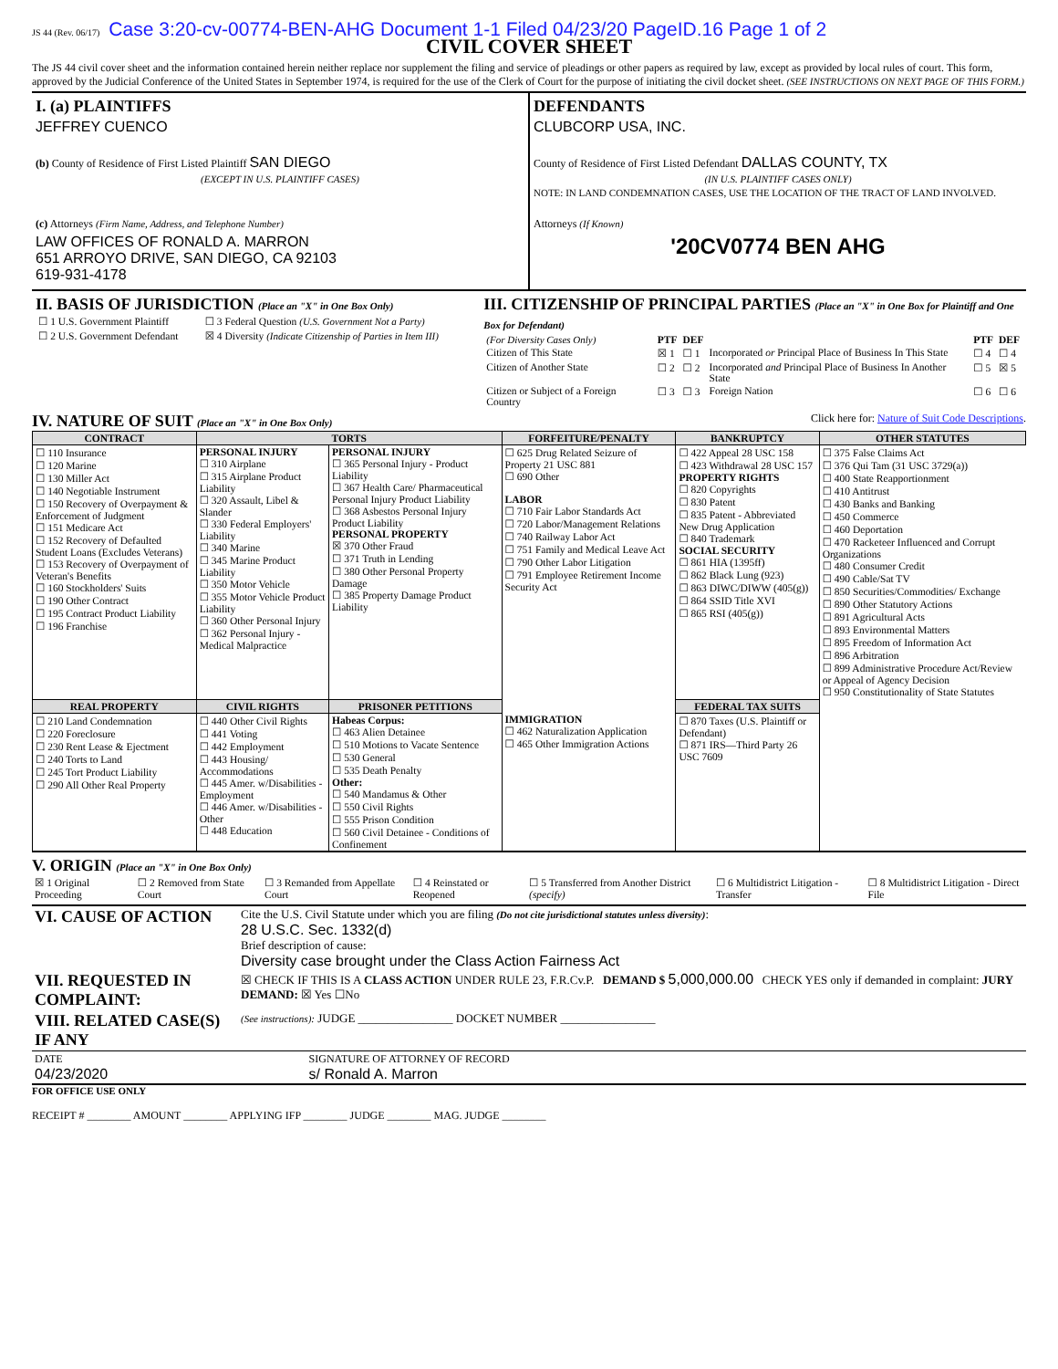JS 44 (Rev. 06/17) Case 3:20-cv-00774-BEN-AHG Document 1-1 Filed 04/23/20 PageID.16 Page 1 of 2
CIVIL COVER SHEET
The JS 44 civil cover sheet and the information contained herein neither replace nor supplement the filing and service of pleadings or other papers as required by law, except as provided by local rules of court. This form, approved by the Judicial Conference of the United States in September 1974, is required for the use of the Clerk of Court for the purpose of initiating the civil docket sheet. (SEE INSTRUCTIONS ON NEXT PAGE OF THIS FORM.)
I. (a) PLAINTIFFS
JEFFREY CUENCO
(b) County of Residence of First Listed Plaintiff SAN DIEGO
(EXCEPT IN U.S. PLAINTIFF CASES)
(c) Attorneys (Firm Name, Address, and Telephone Number)
LAW OFFICES OF RONALD A. MARRON
651 ARROYO DRIVE, SAN DIEGO, CA 92103
619-931-4178
DEFENDANTS
CLUBCORP USA, INC.
County of Residence of First Listed Defendant DALLAS COUNTY, TX
(IN U.S. PLAINTIFF CASES ONLY)
NOTE: IN LAND CONDEMNATION CASES, USE THE LOCATION OF THE TRACT OF LAND INVOLVED.
Attorneys (If Known)
'20CV0774 BEN AHG
II. BASIS OF JURISDICTION (Place an "X" in One Box Only)
| ☐ 1 U.S. Government Plaintiff | ☐ 3 Federal Question (U.S. Government Not a Party) |
| ☐ 2 U.S. Government Defendant | ☒ 4 Diversity (Indicate Citizenship of Parties in Item III) |
III. CITIZENSHIP OF PRINCIPAL PARTIES (Place an "X" in One Box for Plaintiff and One Box for Defendant)
| (For Diversity Cases Only) | PTF | DEF | | PTF | DEF |
| Citizen of This State | ☒ 1 | ☐ 1 | Incorporated or Principal Place of Business In This State | ☐ 4 | ☐ 4 |
| Citizen of Another State | ☐ 2 | ☐ 2 | Incorporated and Principal Place of Business In Another State | ☐ 5 | ☒ 5 |
| Citizen or Subject of a Foreign Country | ☐ 3 | ☐ 3 | Foreign Nation | ☐ 6 | ☐ 6 |
IV. NATURE OF SUIT (Place an "X" in One Box Only) Click here for: Nature of Suit Code Descriptions.
| CONTRACT | TORTS | | FORFEITURE/PENALTY | BANKRUPTCY | OTHER STATUTES |
| --- | --- | --- | --- | --- | --- |
| ☐ 110 Insurance ☐ 120 Marine ☐ 130 Miller Act ☐ 140 Negotiable Instrument ☐ 150 Recovery of Overpayment & Enforcement of Judgment ☐ 151 Medicare Act ☐ 152 Recovery of Defaulted Student Loans (Excludes Veterans) ☐ 153 Recovery of Overpayment of Veteran's Benefits ☐ 160 Stockholders' Suits ☐ 190 Other Contract ☐ 195 Contract Product Liability ☐ 196 Franchise | PERSONAL INJURY ☐ 310 Airplane ☐ 315 Airplane Product Liability ☐ 320 Assault, Libel & Slander ☐ 330 Federal Employers' Liability ☐ 340 Marine ☐ 345 Marine Product Liability ☐ 350 Motor Vehicle ☐ 355 Motor Vehicle Product Liability ☐ 360 Other Personal Injury ☐ 362 Personal Injury - Medical Malpractice | PERSONAL INJURY ☐ 365 Personal Injury - Product Liability ☐ 367 Health Care/ Pharmaceutical Personal Injury Product Liability ☐ 368 Asbestos Personal Injury Product Liability PERSONAL PROPERTY ☒ 370 Other Fraud ☐ 371 Truth in Lending ☐ 380 Other Personal Property Damage ☐ 385 Property Damage Product Liability | ☐ 625 Drug Related Seizure of Property 21 USC 881 ☐ 690 Other LABOR ☐ 710 Fair Labor Standards Act ☐ 720 Labor/Management Relations ☐ 740 Railway Labor Act ☐ 751 Family and Medical Leave Act ☐ 790 Other Labor Litigation ☐ 791 Employee Retirement Income Security Act | ☐ 422 Appeal 28 USC 158 ☐ 423 Withdrawal 28 USC 157 PROPERTY RIGHTS ☐ 820 Copyrights ☐ 830 Patent ☐ 835 Patent - Abbreviated New Drug Application ☐ 840 Trademark SOCIAL SECURITY ☐ 861 HIA (1395ff) ☐ 862 Black Lung (923) ☐ 863 DIWC/DIWW (405(g)) ☐ 864 SSID Title XVI ☐ 865 RSI (405(g)) | ☐ 375 False Claims Act ☐ 376 Qui Tam (31 USC 3729(a)) ☐ 400 State Reapportionment ☐ 410 Antitrust ☐ 430 Banks and Banking ☐ 450 Commerce ☐ 460 Deportation ☐ 470 Racketeer Influenced and Corrupt Organizations ☐ 480 Consumer Credit ☐ 490 Cable/Sat TV ☐ 850 Securities/Commodities/ Exchange ☐ 890 Other Statutory Actions ☐ 891 Agricultural Acts ☐ 893 Environmental Matters ☐ 895 Freedom of Information Act ☐ 896 Arbitration ☐ 899 Administrative Procedure Act/Review or Appeal of Agency Decision ☐ 950 Constitutionality of State Statutes |
| REAL PROPERTY | CIVIL RIGHTS | PRISONER PETITIONS | | FEDERAL TAX SUITS | |
| ☐ 210 Land Condemnation ☐ 220 Foreclosure ☐ 230 Rent Lease & Ejectment ☐ 240 Torts to Land ☐ 245 Tort Product Liability ☐ 290 All Other Real Property | ☐ 440 Other Civil Rights ☐ 441 Voting ☐ 442 Employment ☐ 443 Housing/ Accommodations ☐ 445 Amer. w/Disabilities - Employment ☐ 446 Amer. w/Disabilities - Other ☐ 448 Education | Habeas Corpus: ☐ 463 Alien Detainee ☐ 510 Motions to Vacate Sentence ☐ 530 General ☐ 535 Death Penalty Other: ☐ 540 Mandamus & Other ☐ 550 Civil Rights ☐ 555 Prison Condition ☐ 560 Civil Detainee - Conditions of Confinement | IMMIGRATION ☐ 462 Naturalization Application ☐ 465 Other Immigration Actions | ☐ 870 Taxes (U.S. Plaintiff or Defendant) ☐ 871 IRS—Third Party 26 USC 7609 | |
V. ORIGIN (Place an "X" in One Box Only)
| ☒ 1 Original Proceeding | ☐ 2 Removed from State Court | ☐ 3 Remanded from Appellate Court | ☐ 4 Reinstated or Reopened | ☐ 5 Transferred from Another District (specify) | ☐ 6 Multidistrict Litigation - Transfer | ☐ 8 Multidistrict Litigation - Direct File |
| VI. CAUSE OF ACTION | Cite the U.S. Civil Statute under which you are filing (Do not cite jurisdictional statutes unless diversity) : 28 U.S.C. Sec. 1332(d) Brief description of cause: Diversity case brought under the Class Action Fairness Act |
| VII. REQUESTED IN COMPLAINT: | ☒ CHECK IF THIS IS A CLASS ACTION UNDER RULE 23, F.R.Cv.P. DEMAND $ 5,000,000.00 CHECK YES only if demanded in complaint: JURY DEMAND: ☒ Yes ☐No |
| VIII. RELATED CASE(S) IF ANY | (See instructions): JUDGE ________________ DOCKET NUMBER ________________ |
| DATE 04/23/2020 | SIGNATURE OF ATTORNEY OF RECORD s/ Ronald A. Marron |
FOR OFFICE USE ONLY
RECEIPT # ________ AMOUNT ________ APPLYING IFP ________ JUDGE ________ MAG. JUDGE ________